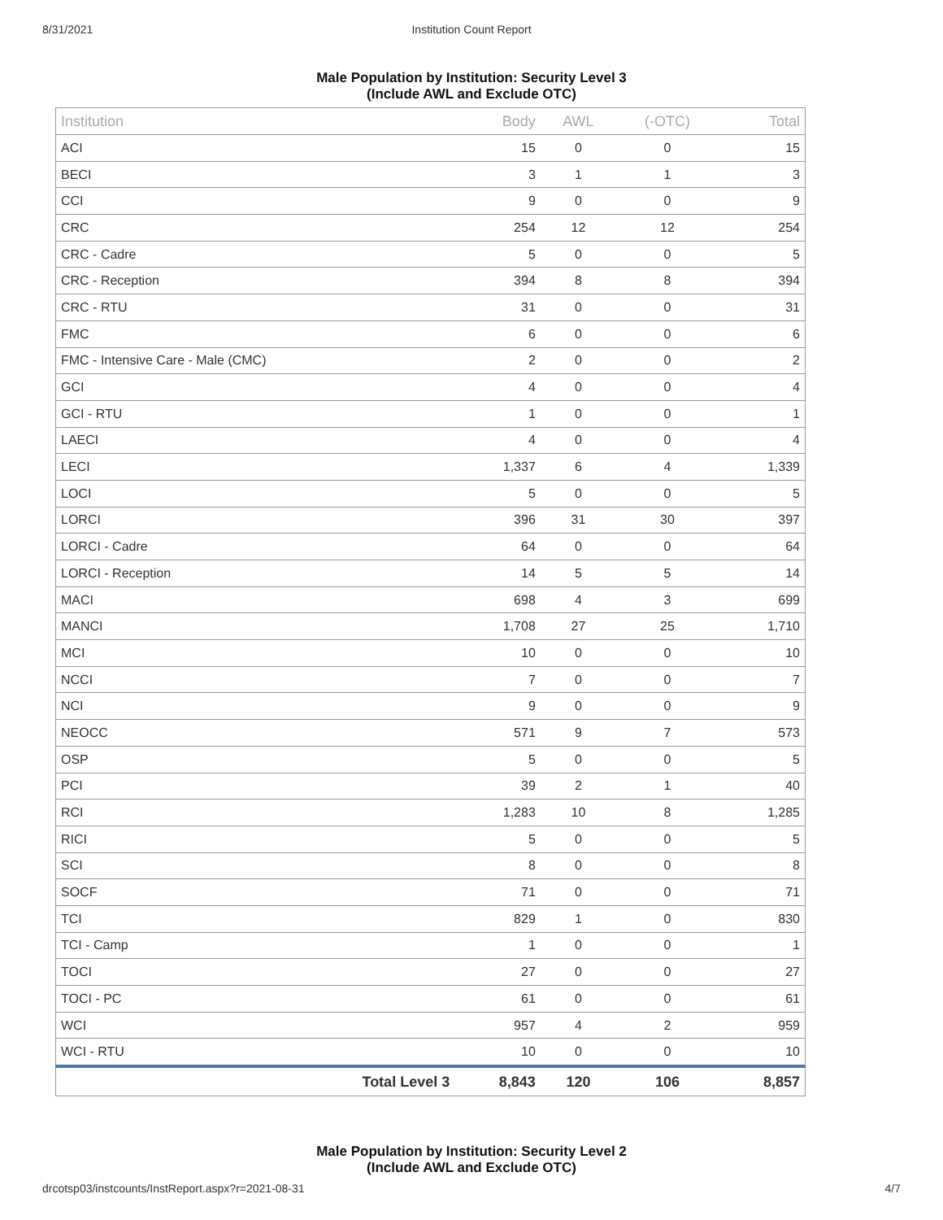8/31/2021 Institution Count Report
Male Population by Institution: Security Level 3
(Include AWL and Exclude OTC)
| Institution | Body | AWL | (-OTC) | Total |
| --- | --- | --- | --- | --- |
| ACI | 15 | 0 | 0 | 15 |
| BECI | 3 | 1 | 1 | 3 |
| CCI | 9 | 0 | 0 | 9 |
| CRC | 254 | 12 | 12 | 254 |
| CRC - Cadre | 5 | 0 | 0 | 5 |
| CRC - Reception | 394 | 8 | 8 | 394 |
| CRC - RTU | 31 | 0 | 0 | 31 |
| FMC | 6 | 0 | 0 | 6 |
| FMC - Intensive Care - Male (CMC) | 2 | 0 | 0 | 2 |
| GCI | 4 | 0 | 0 | 4 |
| GCI - RTU | 1 | 0 | 0 | 1 |
| LAECI | 4 | 0 | 0 | 4 |
| LECI | 1,337 | 6 | 4 | 1,339 |
| LOCI | 5 | 0 | 0 | 5 |
| LORCI | 396 | 31 | 30 | 397 |
| LORCI - Cadre | 64 | 0 | 0 | 64 |
| LORCI - Reception | 14 | 5 | 5 | 14 |
| MACI | 698 | 4 | 3 | 699 |
| MANCI | 1,708 | 27 | 25 | 1,710 |
| MCI | 10 | 0 | 0 | 10 |
| NCCI | 7 | 0 | 0 | 7 |
| NCI | 9 | 0 | 0 | 9 |
| NEOCC | 571 | 9 | 7 | 573 |
| OSP | 5 | 0 | 0 | 5 |
| PCI | 39 | 2 | 1 | 40 |
| RCI | 1,283 | 10 | 8 | 1,285 |
| RICI | 5 | 0 | 0 | 5 |
| SCI | 8 | 0 | 0 | 8 |
| SOCF | 71 | 0 | 0 | 71 |
| TCI | 829 | 1 | 0 | 830 |
| TCI - Camp | 1 | 0 | 0 | 1 |
| TOCI | 27 | 0 | 0 | 27 |
| TOCI - PC | 61 | 0 | 0 | 61 |
| WCI | 957 | 4 | 2 | 959 |
| WCI - RTU | 10 | 0 | 0 | 10 |
| Total Level 3 | 8,843 | 120 | 106 | 8,857 |
Male Population by Institution: Security Level 2
(Include AWL and Exclude OTC)
drcotsp03/instcounts/InstReport.aspx?r=2021-08-31 4/7